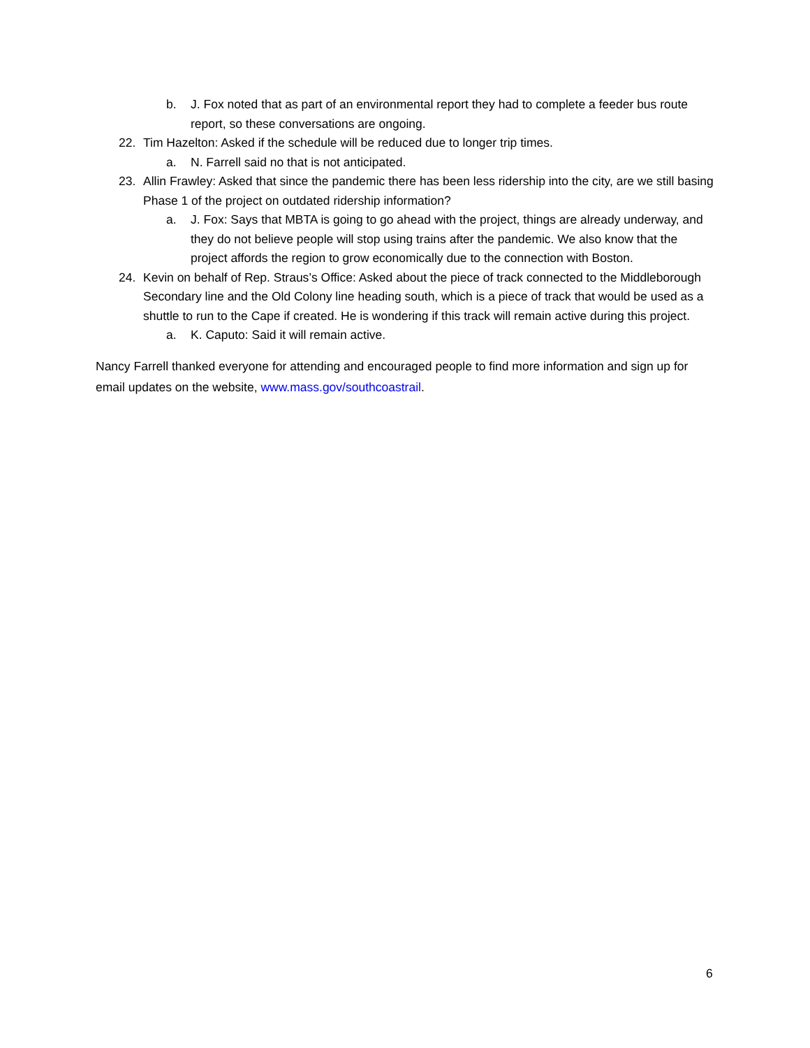b. J. Fox noted that as part of an environmental report they had to complete a feeder bus route report, so these conversations are ongoing.
22. Tim Hazelton: Asked if the schedule will be reduced due to longer trip times.
a. N. Farrell said no that is not anticipated.
23. Allin Frawley: Asked that since the pandemic there has been less ridership into the city, are we still basing Phase 1 of the project on outdated ridership information?
a. J. Fox: Says that MBTA is going to go ahead with the project, things are already underway, and they do not believe people will stop using trains after the pandemic. We also know that the project affords the region to grow economically due to the connection with Boston.
24. Kevin on behalf of Rep. Straus’s Office: Asked about the piece of track connected to the Middleborough Secondary line and the Old Colony line heading south, which is a piece of track that would be used as a shuttle to run to the Cape if created. He is wondering if this track will remain active during this project.
a. K. Caputo: Said it will remain active.
Nancy Farrell thanked everyone for attending and encouraged people to find more information and sign up for email updates on the website, www.mass.gov/southcoastrail.
6